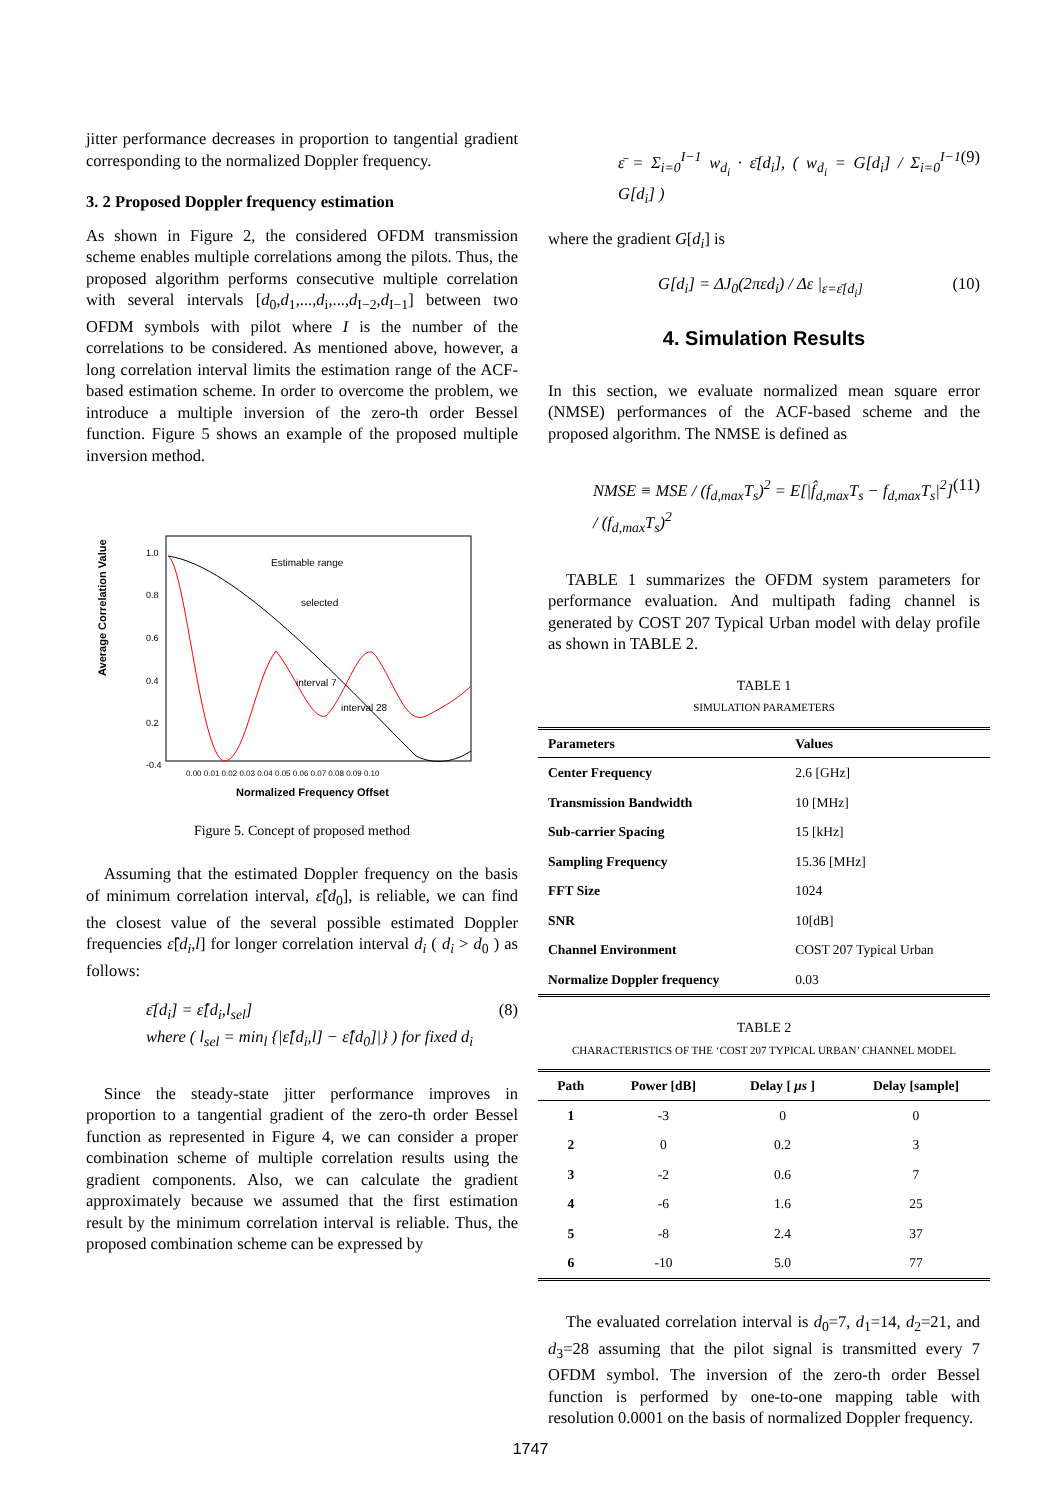jitter performance decreases in proportion to tangential gradient corresponding to the normalized Doppler frequency.
3. 2 Proposed Doppler frequency estimation
As shown in Figure 2, the considered OFDM transmission scheme enables multiple correlations among the pilots. Thus, the proposed algorithm performs consecutive multiple correlation with several intervals [d<sub>0</sub>,d<sub>1</sub>,...,d<sub>i</sub>,...,d<sub>I−2</sub>,d<sub>I−1</sub>] between two OFDM symbols with pilot where I is the number of the correlations to be considered. As mentioned above, however, a long correlation interval limits the estimation range of the ACF-based estimation scheme. In order to overcome the problem, we introduce a multiple inversion of the zero-th order Bessel function. Figure 5 shows an example of the proposed multiple inversion method.
Average Correlation Value
1.0
0.8
0.6
0.4
0.2
-0.4
Estimable range
selected
interval 7
interval 28
0.00 0.01 0.02 0.03 0.04 0.05 0.06 0.07 0.08 0.09 0.10
Normalized Frequency Offset
Figure 5. Concept of proposed method
Assuming that the estimated Doppler frequency on the basis of minimum correlation interval, ε̂[d<sub>0</sub>], is reliable, we can find the closest value of the several possible estimated Doppler frequencies ε̂[d<sub>i</sub>,l] for longer correlation interval d<sub>i</sub> ( d<sub>i</sub> > d<sub>0</sub> ) as follows:
ε̄[d<sub>i</sub>] = ε̂[d<sub>i</sub>,l<sub>sel</sub>]
where ( l<sub>sel</sub> = min<sub>l</sub> {|ε̂[d<sub>i</sub>,l] − ε̂[d<sub>0</sub>]|} ) for fixed d<sub>i</sub> (8)
Since the steady-state jitter performance improves in proportion to a tangential gradient of the zero-th order Bessel function as represented in Figure 4, we can consider a proper combination scheme of multiple correlation results using the gradient components. Also, we can calculate the gradient approximately because we assumed that the first estimation result by the minimum correlation interval is reliable. Thus, the proposed combination scheme can be expressed by
ε̄ = Σ<sub>i=0</sub><sup>I−1</sup> w<sub>d<sub>i</sub></sub> · ε̄[d<sub>i</sub>], ( w<sub>d<sub>i</sub></sub> = G[d<sub>i</sub>] / Σ<sub>i=0</sub><sup>I−1</sup> G[d<sub>i</sub>] ) (9)
where the gradient G[d<sub>i</sub>] is
G[d<sub>i</sub>] = ΔJ<sub>0</sub>(2πεd<sub>i</sub>) / Δε |<sub>ε=ε̄[d<sub>i</sub>]</sub> (10)
4. Simulation Results
In this section, we evaluate normalized mean square error (NMSE) performances of the ACF-based scheme and the proposed algorithm. The NMSE is defined as
NMSE ≡ MSE / (f<sub>d,max</sub>T<sub>s</sub>)<sup>2</sup> = E[|f̂<sub>d,max</sub>T<sub>s</sub> − f<sub>d,max</sub>T<sub>s</sub>|<sup>2</sup>] / (f<sub>d,max</sub>T<sub>s</sub>)<sup>2</sup> (11)
TABLE 1 summarizes the OFDM system parameters for performance evaluation. And multipath fading channel is generated by COST 207 Typical Urban model with delay profile as shown in TABLE 2.
TABLE 1
SIMULATION PARAMETERS
| Parameters | Values |
| --- | --- |
| Center Frequency | 2.6 [GHz] |
| Transmission Bandwidth | 10 [MHz] |
| Sub-carrier Spacing | 15 [kHz] |
| Sampling Frequency | 15.36 [MHz] |
| FFT Size | 1024 |
| SNR | 10[dB] |
| Channel Environment | COST 207 Typical Urban |
| Normalize Doppler frequency | 0.03 |
TABLE 2
CHARACTERISTICS OF THE ‘COST 207 TYPICAL URBAN’ CHANNEL MODEL
| Path | Power [dB] | Delay [ μs ] | Delay [sample] |
| --- | --- | --- | --- |
| 1 | -3 | 0 | 0 |
| 2 | 0 | 0.2 | 3 |
| 3 | -2 | 0.6 | 7 |
| 4 | -6 | 1.6 | 25 |
| 5 | -8 | 2.4 | 37 |
| 6 | -10 | 5.0 | 77 |
The evaluated correlation interval is d<sub>0</sub>=7, d<sub>1</sub>=14, d<sub>2</sub>=21, and d<sub>3</sub>=28 assuming that the pilot signal is transmitted every 7 OFDM symbol. The inversion of the zero-th order Bessel function is performed by one-to-one mapping table with resolution 0.0001 on the basis of normalized Doppler frequency.
1747